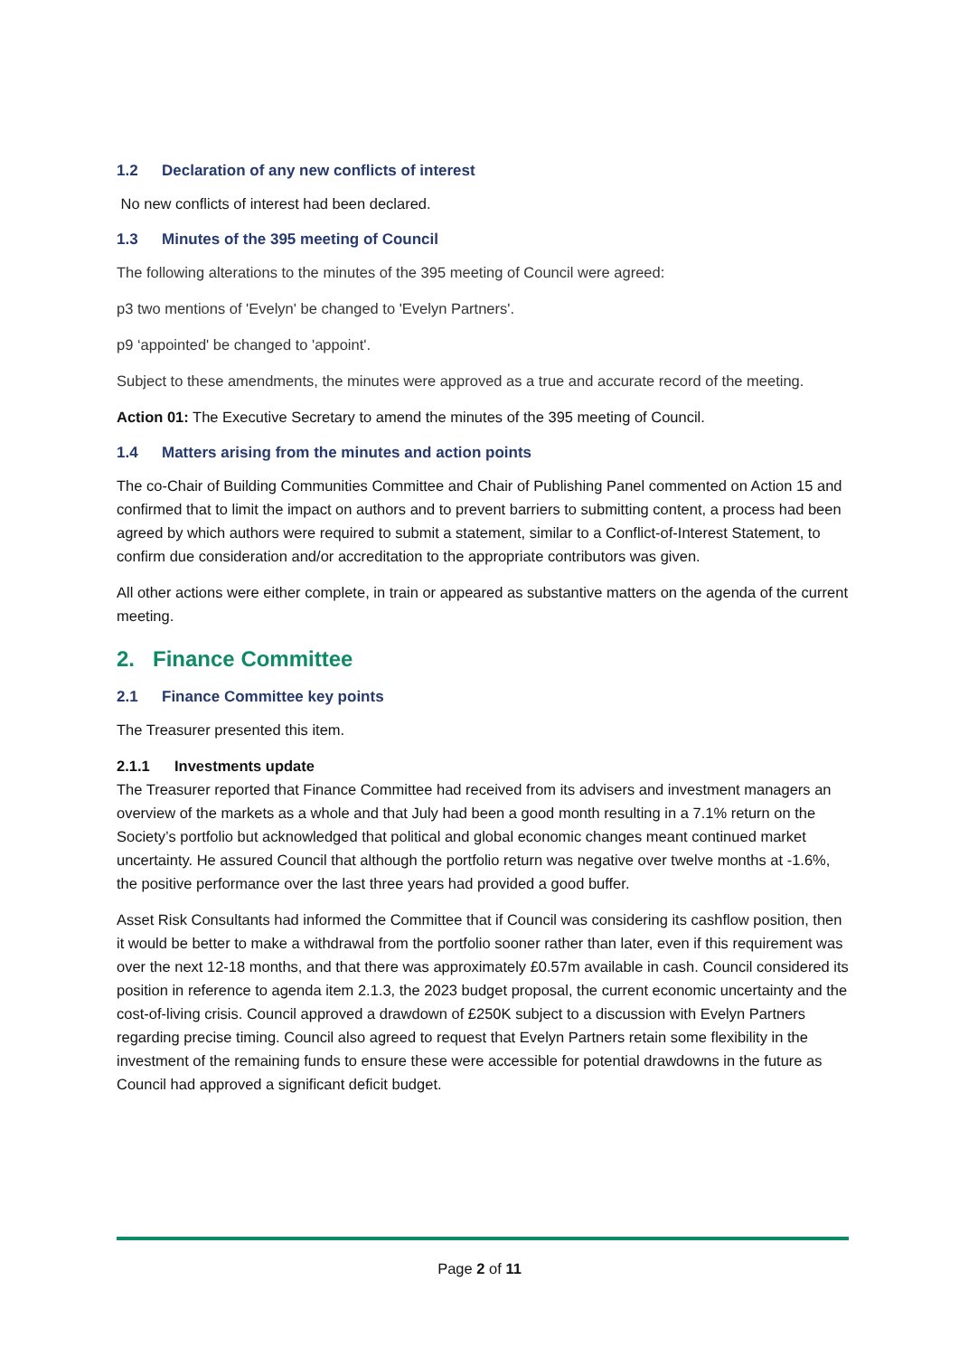1.2 Declaration of any new conflicts of interest
No new conflicts of interest had been declared.
1.3 Minutes of the 395 meeting of Council
The following alterations to the minutes of the 395 meeting of Council were agreed:
p3 two mentions of 'Evelyn' be changed to 'Evelyn Partners'.
p9 ‘appointed' be changed to 'appoint'.
Subject to these amendments, the minutes were approved as a true and accurate record of the meeting.
Action 01: The Executive Secretary to amend the minutes of the 395 meeting of Council.
1.4 Matters arising from the minutes and action points
The co-Chair of Building Communities Committee and Chair of Publishing Panel commented on Action 15 and confirmed that to limit the impact on authors and to prevent barriers to submitting content, a process had been agreed by which authors were required to submit a statement, similar to a Conflict-of-Interest Statement, to confirm due consideration and/or accreditation to the appropriate contributors was given.
All other actions were either complete, in train or appeared as substantive matters on the agenda of the current meeting.
2. Finance Committee
2.1 Finance Committee key points
The Treasurer presented this item.
2.1.1 Investments update
The Treasurer reported that Finance Committee had received from its advisers and investment managers an overview of the markets as a whole and that July had been a good month resulting in a 7.1% return on the Society’s portfolio but acknowledged that political and global economic changes meant continued market uncertainty. He assured Council that although the portfolio return was negative over twelve months at -1.6%, the positive performance over the last three years had provided a good buffer.
Asset Risk Consultants had informed the Committee that if Council was considering its cashflow position, then it would be better to make a withdrawal from the portfolio sooner rather than later, even if this requirement was over the next 12-18 months, and that there was approximately £0.57m available in cash. Council considered its position in reference to agenda item 2.1.3, the 2023 budget proposal, the current economic uncertainty and the cost-of-living crisis. Council approved a drawdown of £250K subject to a discussion with Evelyn Partners regarding precise timing. Council also agreed to request that Evelyn Partners retain some flexibility in the investment of the remaining funds to ensure these were accessible for potential drawdowns in the future as Council had approved a significant deficit budget.
Page 2 of 11